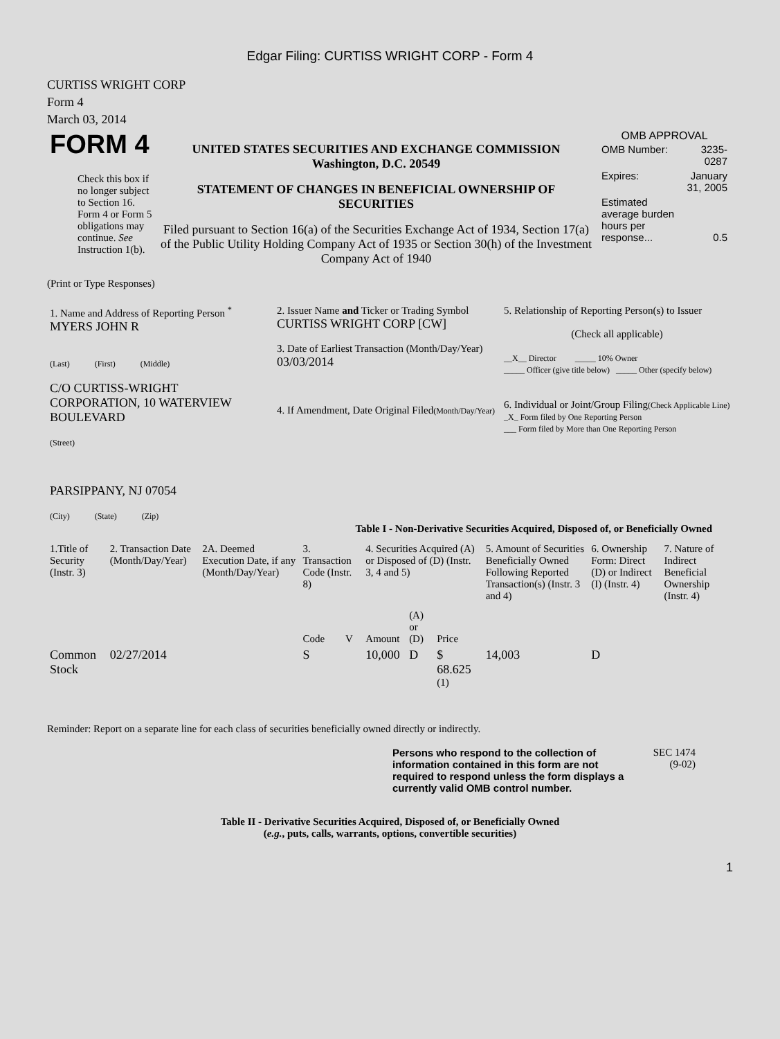Edgar Filing: CURTISS WRIGHT CORP - Form 4
CURTISS WRIGHT CORP
Form 4
March 03, 2014
| FORM 4 Check this box if no longer subject to Section 16. Form 4 or Form 5 obligations may continue. See Instruction 1(b). | UNITED STATES SECURITIES AND EXCHANGE COMMISSION Washington, D.C. 20549 STATEMENT OF CHANGES IN BENEFICIAL OWNERSHIP OF SECURITIES Filed pursuant to Section 16(a) of the Securities Exchange Act of 1934, Section 17(a) of the Public Utility Holding Company Act of 1935 or Section 30(h) of the Investment Company Act of 1940 | OMB APPROVAL / OMB Number: / 3235-0287 / / Expires: / January 31, 2005 / / Estimated average burden hours per response... / 0.5 / |
(Print or Type Responses)
| 1. Name and Address of Reporting Person <sup>*</sup> MYERS JOHN R (Last) (First) (Middle) C/O CURTISS-WRIGHT CORPORATION, 10 WATERVIEW BOULEVARD (Street) PARSIPPANY, NJ 07054 (City) (State) (Zip) | 2. Issuer Name and Ticker or Trading Symbol CURTISS WRIGHT CORP [CW] 3. Date of Earliest Transaction (Month/Day/Year) 03/03/2014 4. If Amendment, Date Original Filed (Month/Day/Year) | 5. Relationship of Reporting Person(s) to Issuer (Check all applicable) __X__ Director _____ 10% Owner _____ Officer (give title below) _____ Other (specify below) 6. Individual or Joint/Group Filing (Check Applicable Line) _X_ Form filed by One Reporting Person ___ Form filed by More than One Reporting Person |
Table I - Non-Derivative Securities Acquired, Disposed of, or Beneficially Owned
| 1.Title of Security (Instr. 3) | 2. Transaction Date (Month/Day/Year) | 2A. Deemed Execution Date, if any (Month/Day/Year) | 3. Transaction Code (Instr. 8) | | 4. Securities Acquired (A) or Disposed of (D) (Instr. 3, 4 and 5) | | | 5. Amount of Securities Beneficially Owned Following Reported Transaction(s) (Instr. 3 and 4) | 6. Ownership Form: Direct (D) or Indirect (I) (Instr. 4) | 7. Nature of Indirect Beneficial Ownership (Instr. 4) |
| --- | --- | --- | --- | --- | --- | --- | --- | --- | --- | --- |
| | | | Code | V | Amount | (A) or (D) | Price | | | |
| Common Stock | 02/27/2014 | | S | | 10,000 | D | $ 68.625 <sup>(1)</sup> | 14,003 | D | |
Reminder: Report on a separate line for each class of securities beneficially owned directly or indirectly.
| Persons who respond to the collection of information contained in this form are not required to respond unless the form displays a currently valid OMB control number. | SEC 1474 (9-02) |
Table II - Derivative Securities Acquired, Disposed of, or Beneficially Owned
(e.g., puts, calls, warrants, options, convertible securities)
1